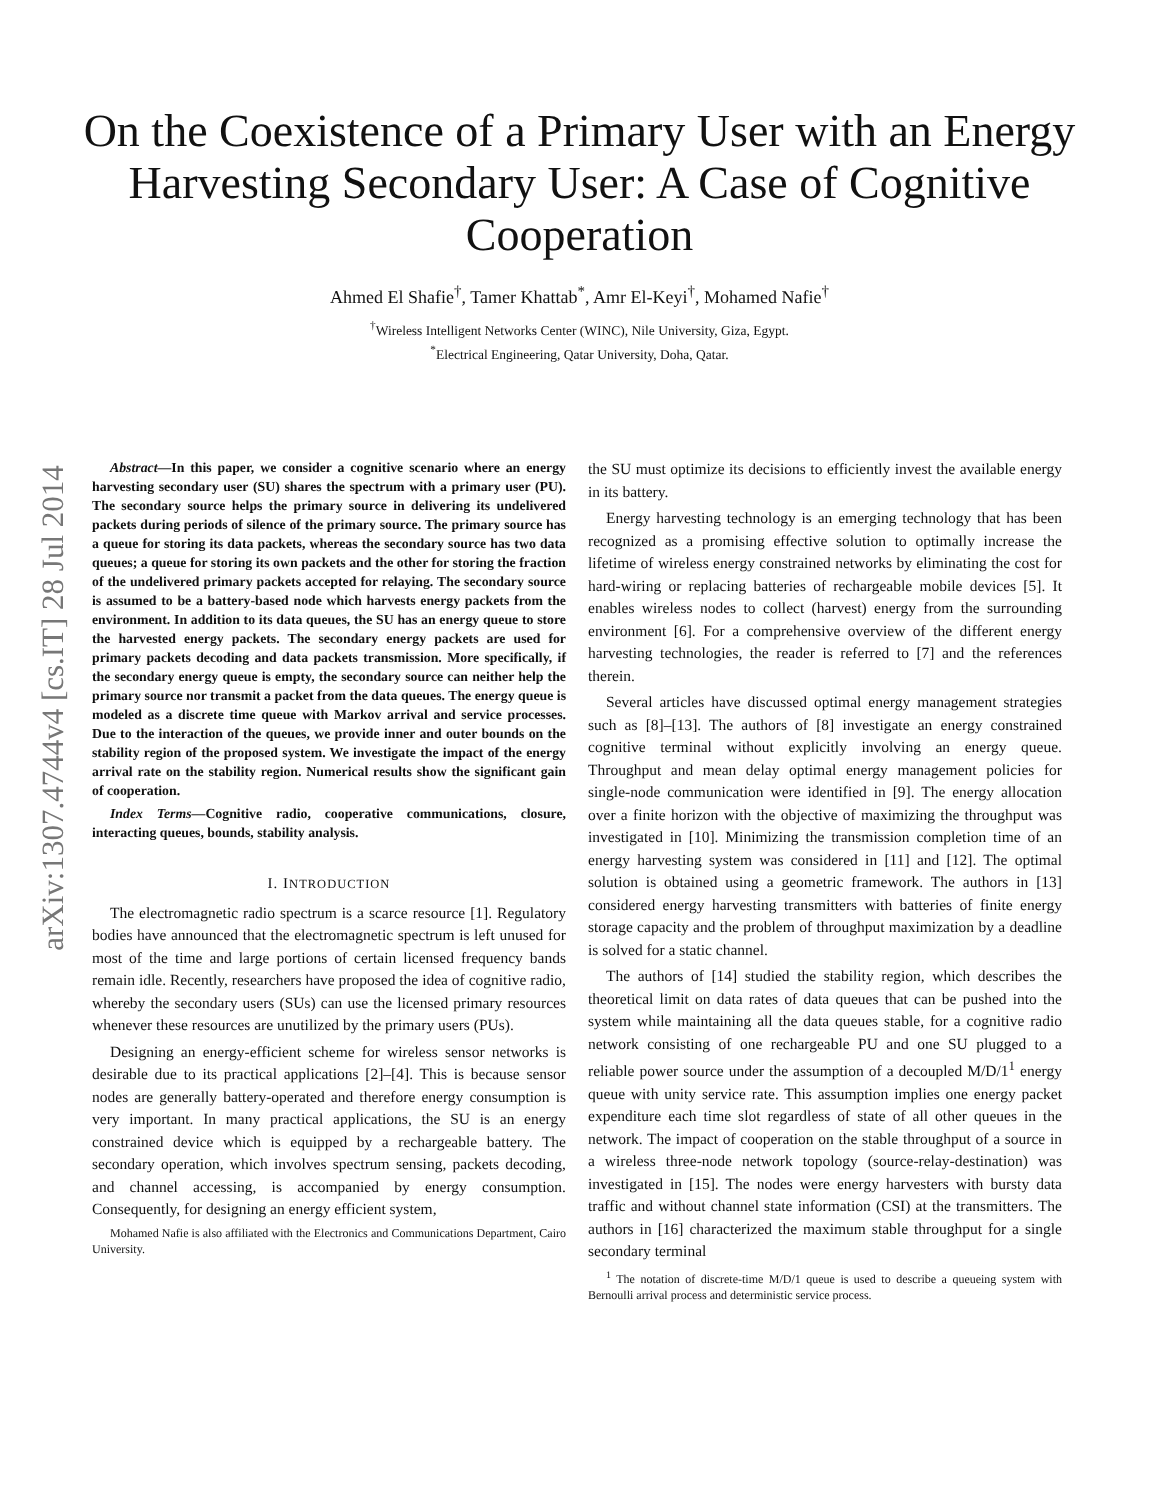arXiv:1307.4744v4 [cs.IT] 28 Jul 2014
On the Coexistence of a Primary User with an Energy Harvesting Secondary User: A Case of Cognitive Cooperation
Ahmed El Shafie<sup>†</sup>, Tamer Khattab<sup>*</sup>, Amr El-Keyi<sup>†</sup>, Mohamed Nafie<sup>†</sup>
<sup>†</sup> Wireless Intelligent Networks Center (WINC), Nile University, Giza, Egypt.
<sup>*</sup> Electrical Engineering, Qatar University, Doha, Qatar.
Abstract—In this paper, we consider a cognitive scenario where an energy harvesting secondary user (SU) shares the spectrum with a primary user (PU). The secondary source helps the primary source in delivering its undelivered packets during periods of silence of the primary source. The primary source has a queue for storing its data packets, whereas the secondary source has two data queues; a queue for storing its own packets and the other for storing the fraction of the undelivered primary packets accepted for relaying. The secondary source is assumed to be a battery-based node which harvests energy packets from the environment. In addition to its data queues, the SU has an energy queue to store the harvested energy packets. The secondary energy packets are used for primary packets decoding and data packets transmission. More specifically, if the secondary energy queue is empty, the secondary source can neither help the primary source nor transmit a packet from the data queues. The energy queue is modeled as a discrete time queue with Markov arrival and service processes. Due to the interaction of the queues, we provide inner and outer bounds on the stability region of the proposed system. We investigate the impact of the energy arrival rate on the stability region. Numerical results show the significant gain of cooperation.
Index Terms—Cognitive radio, cooperative communications, closure, interacting queues, bounds, stability analysis.
I. INTRODUCTION
The electromagnetic radio spectrum is a scarce resource [1]. Regulatory bodies have announced that the electromagnetic spectrum is left unused for most of the time and large portions of certain licensed frequency bands remain idle. Recently, researchers have proposed the idea of cognitive radio, whereby the secondary users (SUs) can use the licensed primary resources whenever these resources are unutilized by the primary users (PUs).
Designing an energy-efficient scheme for wireless sensor networks is desirable due to its practical applications [2]–[4]. This is because sensor nodes are generally battery-operated and therefore energy consumption is very important. In many practical applications, the SU is an energy constrained device which is equipped by a rechargeable battery. The secondary operation, which involves spectrum sensing, packets decoding, and channel accessing, is accompanied by energy consumption. Consequently, for designing an energy efficient system,
Mohamed Nafie is also affiliated with the Electronics and Communications Department, Cairo University.
the SU must optimize its decisions to efficiently invest the available energy in its battery.
Energy harvesting technology is an emerging technology that has been recognized as a promising effective solution to optimally increase the lifetime of wireless energy constrained networks by eliminating the cost for hard-wiring or replacing batteries of rechargeable mobile devices [5]. It enables wireless nodes to collect (harvest) energy from the surrounding environment [6]. For a comprehensive overview of the different energy harvesting technologies, the reader is referred to [7] and the references therein.
Several articles have discussed optimal energy management strategies such as [8]–[13]. The authors of [8] investigate an energy constrained cognitive terminal without explicitly involving an energy queue. Throughput and mean delay optimal energy management policies for single-node communication were identified in [9]. The energy allocation over a finite horizon with the objective of maximizing the throughput was investigated in [10]. Minimizing the transmission completion time of an energy harvesting system was considered in [11] and [12]. The optimal solution is obtained using a geometric framework. The authors in [13] considered energy harvesting transmitters with batteries of finite energy storage capacity and the problem of throughput maximization by a deadline is solved for a static channel.
The authors of [14] studied the stability region, which describes the theoretical limit on data rates of data queues that can be pushed into the system while maintaining all the data queues stable, for a cognitive radio network consisting of one rechargeable PU and one SU plugged to a reliable power source under the assumption of a decoupled M/D/1<sup>1</sup> energy queue with unity service rate. This assumption implies one energy packet expenditure each time slot regardless of state of all other queues in the network. The impact of cooperation on the stable throughput of a source in a wireless three-node network topology (source-relay-destination) was investigated in [15]. The nodes were energy harvesters with bursty data traffic and without channel state information (CSI) at the transmitters. The authors in [16] characterized the maximum stable throughput for a single secondary terminal
<sup>1</sup> The notation of discrete-time M/D/1 queue is used to describe a queueing system with Bernoulli arrival process and deterministic service process.